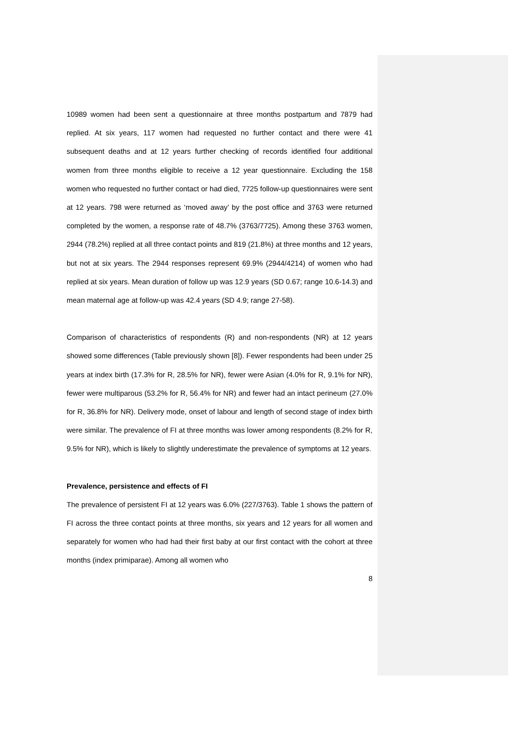10989 women had been sent a questionnaire at three months postpartum and 7879 had replied. At six years, 117 women had requested no further contact and there were 41 subsequent deaths and at 12 years further checking of records identified four additional women from three months eligible to receive a 12 year questionnaire. Excluding the 158 women who requested no further contact or had died, 7725 follow-up questionnaires were sent at 12 years. 798 were returned as ‘moved away’ by the post office and 3763 were returned completed by the women, a response rate of 48.7% (3763/7725). Among these 3763 women, 2944 (78.2%) replied at all three contact points and 819 (21.8%) at three months and 12 years, but not at six years. The 2944 responses represent 69.9% (2944/4214) of women who had replied at six years. Mean duration of follow up was 12.9 years (SD 0.67; range 10.6-14.3) and mean maternal age at follow-up was 42.4 years (SD 4.9; range 27-58).
Comparison of characteristics of respondents (R) and non-respondents (NR) at 12 years showed some differences (Table previously shown [8]). Fewer respondents had been under 25 years at index birth (17.3% for R, 28.5% for NR), fewer were Asian (4.0% for R, 9.1% for NR), fewer were multiparous (53.2% for R, 56.4% for NR) and fewer had an intact perineum (27.0% for R, 36.8% for NR). Delivery mode, onset of labour and length of second stage of index birth were similar. The prevalence of FI at three months was lower among respondents (8.2% for R, 9.5% for NR), which is likely to slightly underestimate the prevalence of symptoms at 12 years.
Prevalence, persistence and effects of FI
The prevalence of persistent FI at 12 years was 6.0% (227/3763). Table 1 shows the pattern of FI across the three contact points at three months, six years and 12 years for all women and separately for women who had had their first baby at our first contact with the cohort at three months (index primiparae). Among all women who
8